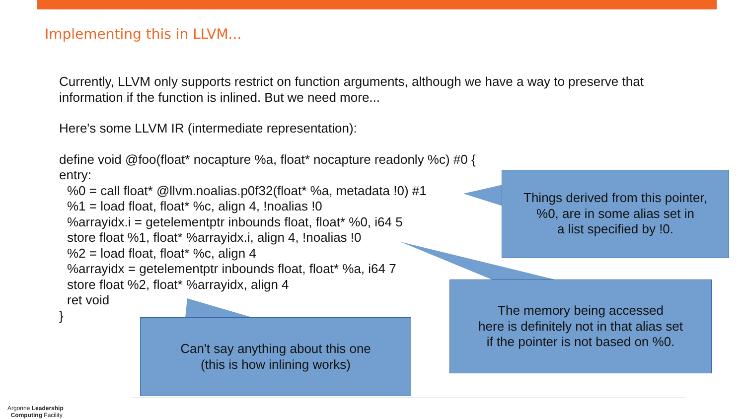Implementing this in LLVM...
Currently, LLVM only supports restrict on function arguments, although we have a way to preserve that information if the function is inlined. But we need more...
Here's some LLVM IR (intermediate representation):
define void @foo(float* nocapture %a, float* nocapture readonly %c) #0 {
entry:
%0 = call float* @llvm.noalias.p0f32(float* %a, metadata !0) #1
%1 = load float, float* %c, align 4, !noalias !0
%arrayidx.i = getelementptr inbounds float, float* %0, i64 5
store float %1, float* %arrayidx.i, align 4, !noalias !0
%2 = load float, float* %c, align 4
%arrayidx = getelementptr inbounds float, float* %a, i64 7
store float %2, float* %arrayidx, align 4
ret void
}
Things derived from this pointer,
%0, are in some alias set in
a list specified by !0.
The memory being accessed
here is definitely not in that alias set
if the pointer is not based on %0.
Can't say anything about this one
(this is how inlining works)
Argonne Leadership
Computing Facility